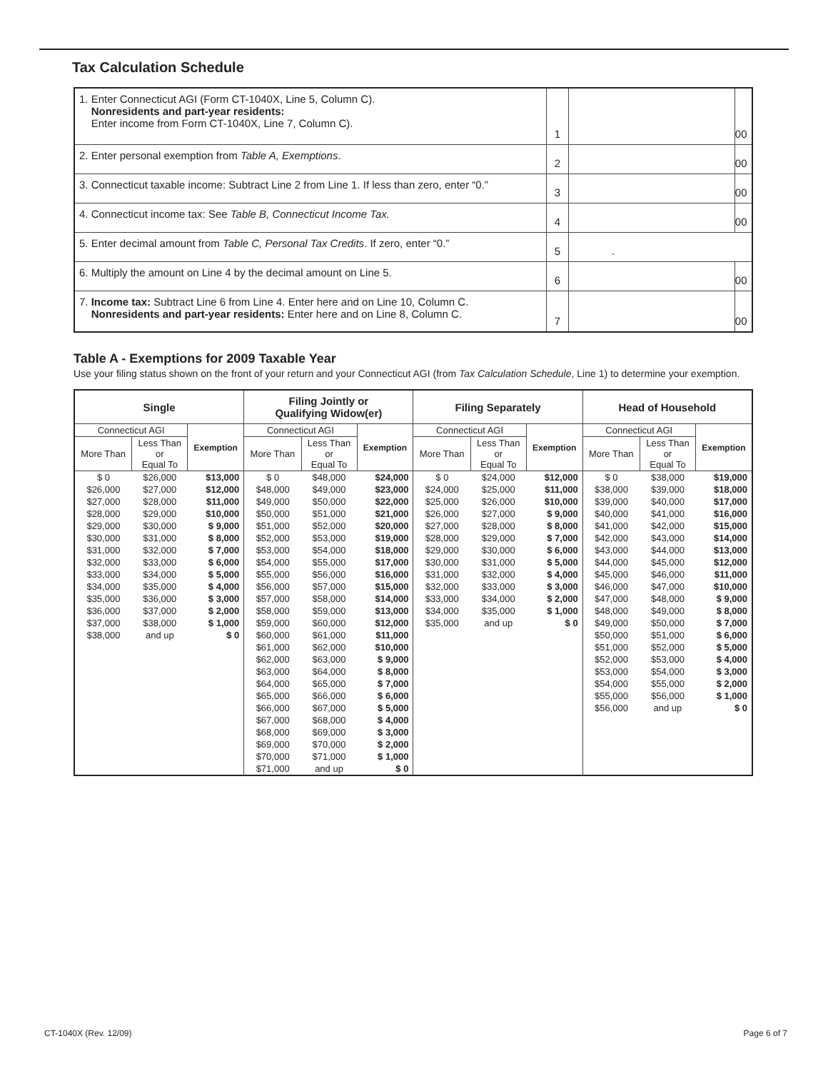Tax Calculation Schedule
| 1. Enter Connecticut AGI (Form CT-1040X, Line 5, Column C). Nonresidents and part-year residents: Enter income from Form CT-1040X, Line 7, Column C). | 1 | | 00 |
| 2. Enter personal exemption from Table A, Exemptions . | 2 | | 00 |
| 3. Connecticut taxable income: Subtract Line 2 from Line 1. If less than zero, enter “0.” | 3 | | 00 |
| 4. Connecticut income tax: See Table B, Connecticut Income Tax. | 4 | | 00 |
| 5. Enter decimal amount from Table C, Personal Tax Credits . If zero, enter “0.” | 5 | . | |
| 6. Multiply the amount on Line 4 by the decimal amount on Line 5. | 6 | | 00 |
| 7. Income tax: Subtract Line 6 from Line 4. Enter here and on Line 10, Column C. Nonresidents and part-year residents: Enter here and on Line 8, Column C. | 7 | | 00 |
Table A - Exemptions for 2009 Taxable Year
Use your filing status shown on the front of your return and your Connecticut AGI (from Tax Calculation Schedule, Line 1) to determine your exemption.
| Single | | | Filing Jointly or Qualifying Widow(er) | | | Filing Separately | | | Head of Household | | |
| --- | --- | --- | --- | --- | --- | --- | --- | --- | --- | --- | --- |
| Connecticut AGI | | Exemption | Connecticut AGI | | Exemption | Connecticut AGI | | Exemption | Connecticut AGI | | Exemption |
| More Than | Less Than or Equal To | | More Than | Less Than or Equal To | | More Than | Less Than or Equal To | | More Than | Less Than or Equal To | |
| $ 0 | $26,000 | $13,000 | $ 0 | $48,000 | $24,000 | $ 0 | $24,000 | $12,000 | $ 0 | $38,000 | $19,000 |
| $26,000 | $27,000 | $12,000 | $48,000 | $49,000 | $23,000 | $24,000 | $25,000 | $11,000 | $38,000 | $39,000 | $18,000 |
| $27,000 | $28,000 | $11,000 | $49,000 | $50,000 | $22,000 | $25,000 | $26,000 | $10,000 | $39,000 | $40,000 | $17,000 |
| $28,000 | $29,000 | $10,000 | $50,000 | $51,000 | $21,000 | $26,000 | $27,000 | $ 9,000 | $40,000 | $41,000 | $16,000 |
| $29,000 | $30,000 | $ 9,000 | $51,000 | $52,000 | $20,000 | $27,000 | $28,000 | $ 8,000 | $41,000 | $42,000 | $15,000 |
| $30,000 | $31,000 | $ 8,000 | $52,000 | $53,000 | $19,000 | $28,000 | $29,000 | $ 7,000 | $42,000 | $43,000 | $14,000 |
| $31,000 | $32,000 | $ 7,000 | $53,000 | $54,000 | $18,000 | $29,000 | $30,000 | $ 6,000 | $43,000 | $44,000 | $13,000 |
| $32,000 | $33,000 | $ 6,000 | $54,000 | $55,000 | $17,000 | $30,000 | $31,000 | $ 5,000 | $44,000 | $45,000 | $12,000 |
| $33,000 | $34,000 | $ 5,000 | $55,000 | $56,000 | $16,000 | $31,000 | $32,000 | $ 4,000 | $45,000 | $46,000 | $11,000 |
| $34,000 | $35,000 | $ 4,000 | $56,000 | $57,000 | $15,000 | $32,000 | $33,000 | $ 3,000 | $46,000 | $47,000 | $10,000 |
| $35,000 | $36,000 | $ 3,000 | $57,000 | $58,000 | $14,000 | $33,000 | $34,000 | $ 2,000 | $47,000 | $48,000 | $ 9,000 |
| $36,000 | $37,000 | $ 2,000 | $58,000 | $59,000 | $13,000 | $34,000 | $35,000 | $ 1,000 | $48,000 | $49,000 | $ 8,000 |
| $37,000 | $38,000 | $ 1,000 | $59,000 | $60,000 | $12,000 | $35,000 | and up | $ 0 | $49,000 | $50,000 | $ 7,000 |
| $38,000 | and up | $ 0 | $60,000 | $61,000 | $11,000 | | | | $50,000 | $51,000 | $ 6,000 |
| | | | $61,000 | $62,000 | $10,000 | | | | $51,000 | $52,000 | $ 5,000 |
| | | | $62,000 | $63,000 | $ 9,000 | | | | $52,000 | $53,000 | $ 4,000 |
| | | | $63,000 | $64,000 | $ 8,000 | | | | $53,000 | $54,000 | $ 3,000 |
| | | | $64,000 | $65,000 | $ 7,000 | | | | $54,000 | $55,000 | $ 2,000 |
| | | | $65,000 | $66,000 | $ 6,000 | | | | $55,000 | $56,000 | $ 1,000 |
| | | | $66,000 | $67,000 | $ 5,000 | | | | $56,000 | and up | $ 0 |
| | | | $67,000 | $68,000 | $ 4,000 | | | | | | |
| | | | $68,000 | $69,000 | $ 3,000 | | | | | | |
| | | | $69,000 | $70,000 | $ 2,000 | | | | | | |
| | | | $70,000 | $71,000 | $ 1,000 | | | | | | |
| | | | $71,000 | and up | $ 0 | | | | | | |
CT-1040X (Rev. 12/09) Page 6 of 7